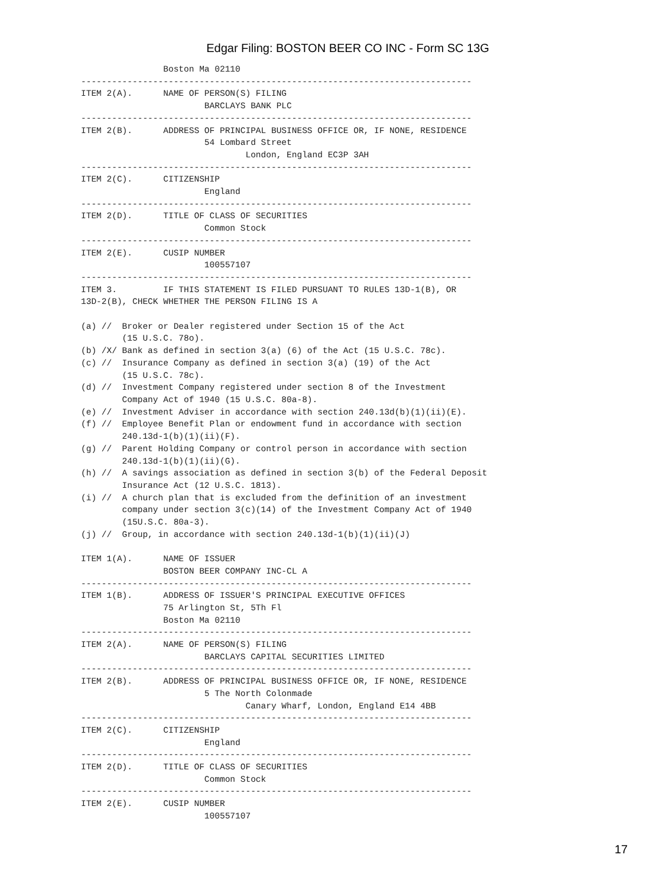Edgar Filing: BOSTON BEER CO INC - Form SC 13G
                Boston Ma 02110
----------------------------------------------------------------------------
ITEM 2(A).      NAME OF PERSON(S) FILING
                        BARCLAYS BANK PLC
----------------------------------------------------------------------------
ITEM 2(B).      ADDRESS OF PRINCIPAL BUSINESS OFFICE OR, IF NONE, RESIDENCE
                        54 Lombard Street
                                London, England EC3P 3AH
----------------------------------------------------------------------------
ITEM 2(C).      CITIZENSHIP
                        England
----------------------------------------------------------------------------
ITEM 2(D).      TITLE OF CLASS OF SECURITIES
                        Common Stock
----------------------------------------------------------------------------
ITEM 2(E).      CUSIP NUMBER
                        100557107
----------------------------------------------------------------------------
ITEM 3.         IF THIS STATEMENT IS FILED PURSUANT TO RULES 13D-1(B), OR
13D-2(B), CHECK WHETHER THE PERSON FILING IS A

(a) //  Broker or Dealer registered under Section 15 of the Act
        (15 U.S.C. 78o).
(b) /X/ Bank as defined in section 3(a) (6) of the Act (15 U.S.C. 78c).
(c) //  Insurance Company as defined in section 3(a) (19) of the Act
        (15 U.S.C. 78c).
(d) //  Investment Company registered under section 8 of the Investment
        Company Act of 1940 (15 U.S.C. 80a-8).
(e) //  Investment Adviser in accordance with section 240.13d(b)(1)(ii)(E).
(f) //  Employee Benefit Plan or endowment fund in accordance with section
        240.13d-1(b)(1)(ii)(F).
(g) //  Parent Holding Company or control person in accordance with section
        240.13d-1(b)(1)(ii)(G).
(h) //  A savings association as defined in section 3(b) of the Federal Deposit
        Insurance Act (12 U.S.C. 1813).
(i) //  A church plan that is excluded from the definition of an investment
        company under section 3(c)(14) of the Investment Company Act of 1940
        (15U.S.C. 80a-3).
(j) //  Group, in accordance with section 240.13d-1(b)(1)(ii)(J)

ITEM 1(A).      NAME OF ISSUER
                BOSTON BEER COMPANY INC-CL A
----------------------------------------------------------------------------
ITEM 1(B).      ADDRESS OF ISSUER'S PRINCIPAL EXECUTIVE OFFICES
                75 Arlington St, 5Th Fl
                Boston Ma 02110
----------------------------------------------------------------------------
ITEM 2(A).      NAME OF PERSON(S) FILING
                        BARCLAYS CAPITAL SECURITIES LIMITED
----------------------------------------------------------------------------
ITEM 2(B).      ADDRESS OF PRINCIPAL BUSINESS OFFICE OR, IF NONE, RESIDENCE
                        5 The North Colonmade
                                Canary Wharf, London, England E14 4BB
----------------------------------------------------------------------------
ITEM 2(C).      CITIZENSHIP
                        England
----------------------------------------------------------------------------
ITEM 2(D).      TITLE OF CLASS OF SECURITIES
                        Common Stock
----------------------------------------------------------------------------
ITEM 2(E).      CUSIP NUMBER
                        100557107
17